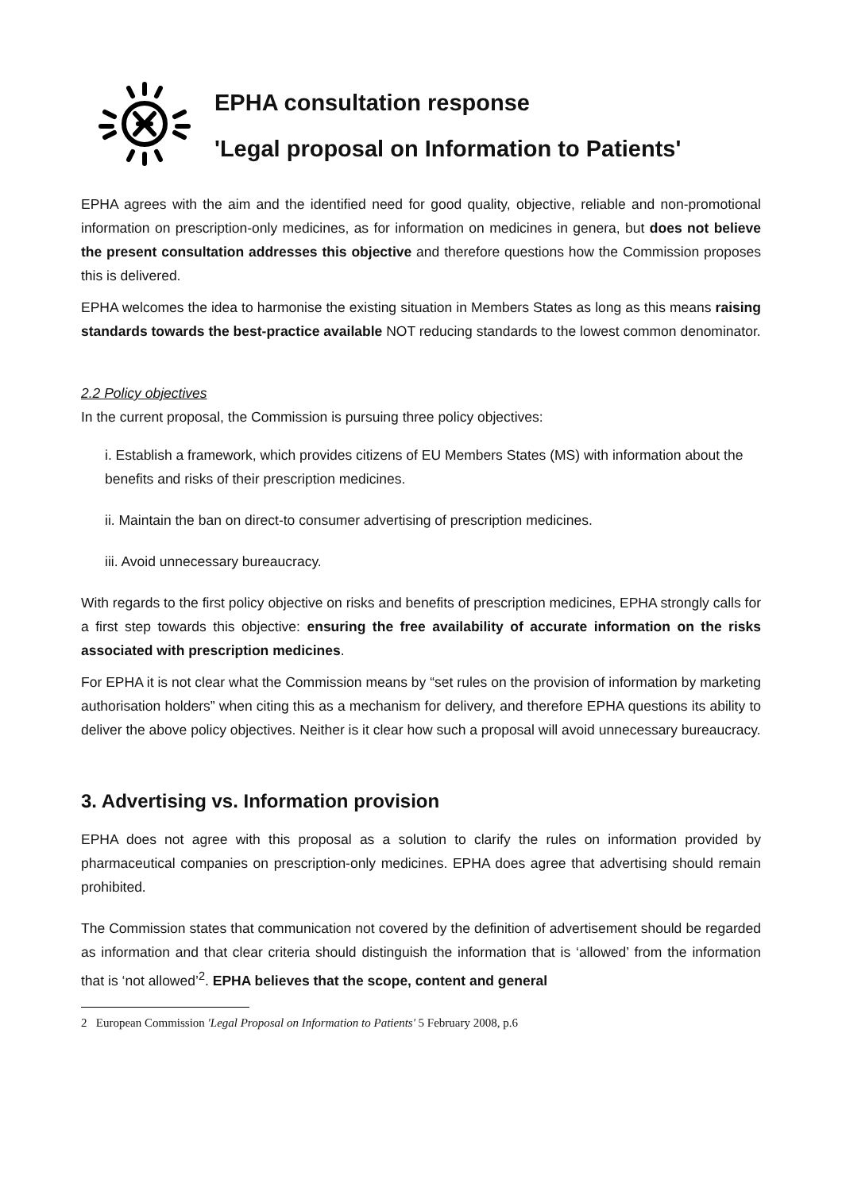EPHA consultation response
'Legal proposal on Information to Patients'
EPHA agrees with the aim and the identified need for good quality, objective, reliable and non-promotional information on prescription-only medicines, as for information on medicines in genera, but does not believe the present consultation addresses this objective and therefore questions how the Commission proposes this is delivered.
EPHA welcomes the idea to harmonise the existing situation in Members States as long as this means raising standards towards the best-practice available NOT reducing standards to the lowest common denominator.
2.2 Policy objectives
In the current proposal, the Commission is pursuing three policy objectives:
i. Establish a framework, which provides citizens of EU Members States (MS) with information about the benefits and risks of their prescription medicines.
ii. Maintain the ban on direct-to consumer advertising of prescription medicines.
iii. Avoid unnecessary bureaucracy.
With regards to the first policy objective on risks and benefits of prescription medicines, EPHA strongly calls for a first step towards this objective: ensuring the free availability of accurate information on the risks associated with prescription medicines.
For EPHA it is not clear what the Commission means by “set rules on the provision of information by marketing authorisation holders” when citing this as a mechanism for delivery, and therefore EPHA questions its ability to deliver the above policy objectives. Neither is it clear how such a proposal will avoid unnecessary bureaucracy.
3. Advertising vs. Information provision
EPHA does not agree with this proposal as a solution to clarify the rules on information provided by pharmaceutical companies on prescription-only medicines. EPHA does agree that advertising should remain prohibited.
The Commission states that communication not covered by the definition of advertisement should be regarded as information and that clear criteria should distinguish the information that is ‘allowed’ from the information that is ‘not allowed’<sup>2</sup>. EPHA believes that the scope, content and general
2 European Commission 'Legal Proposal on Information to Patients' 5 February 2008, p.6